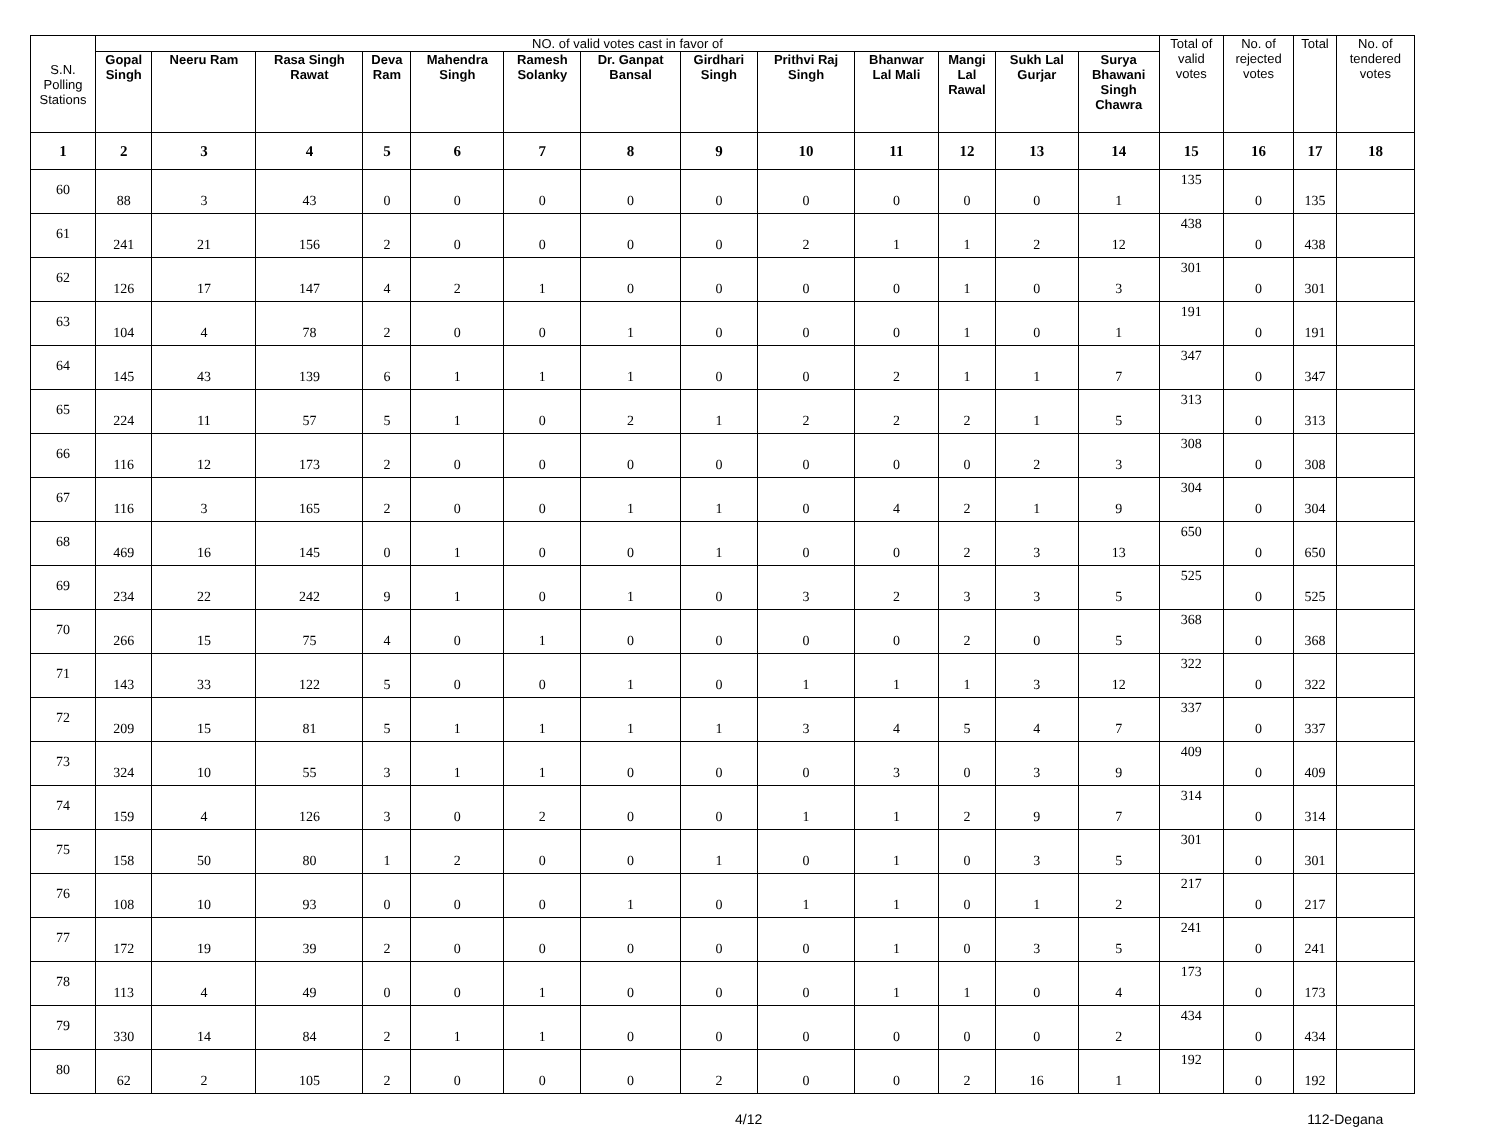| S.N. Polling Stations | NO. of valid votes cast in favor of | | | | | | | | | | | | | Total of valid votes | No. of rejected votes | Total | No. of tendered votes |
| --- | --- | --- | --- | --- | --- | --- | --- | --- | --- | --- | --- | --- | --- | --- | --- | --- | --- |
| | Gopal Singh | Neeru Ram | Rasa Singh Rawat | Deva Ram | Mahendra Singh | Ramesh Solanky | Dr. Ganpat Bansal | Girdhari Singh | Prithvi Raj Singh | Bhanwar Lal Mali | Mangi Lal Rawal | Sukh Lal Gurjar | Surya Bhawani Singh Chawra | | | | |
| 1 | 2 | 3 | 4 | 5 | 6 | 7 | 8 | 9 | 10 | 11 | 12 | 13 | 14 | 15 | 16 | 17 | 18 |
| 60 | 88 | 3 | 43 | 0 | 0 | 0 | 0 | 0 | 0 | 0 | 0 | 0 | 1 | 135 | 0 | 135 | |
| 61 | 241 | 21 | 156 | 2 | 0 | 0 | 0 | 0 | 2 | 1 | 1 | 2 | 12 | 438 | 0 | 438 | |
| 62 | 126 | 17 | 147 | 4 | 2 | 1 | 0 | 0 | 0 | 0 | 1 | 0 | 3 | 301 | 0 | 301 | |
| 63 | 104 | 4 | 78 | 2 | 0 | 0 | 1 | 0 | 0 | 0 | 1 | 0 | 1 | 191 | 0 | 191 | |
| 64 | 145 | 43 | 139 | 6 | 1 | 1 | 1 | 0 | 0 | 2 | 1 | 1 | 7 | 347 | 0 | 347 | |
| 65 | 224 | 11 | 57 | 5 | 1 | 0 | 2 | 1 | 2 | 2 | 2 | 1 | 5 | 313 | 0 | 313 | |
| 66 | 116 | 12 | 173 | 2 | 0 | 0 | 0 | 0 | 0 | 0 | 0 | 2 | 3 | 308 | 0 | 308 | |
| 67 | 116 | 3 | 165 | 2 | 0 | 0 | 1 | 1 | 0 | 4 | 2 | 1 | 9 | 304 | 0 | 304 | |
| 68 | 469 | 16 | 145 | 0 | 1 | 0 | 0 | 1 | 0 | 0 | 2 | 3 | 13 | 650 | 0 | 650 | |
| 69 | 234 | 22 | 242 | 9 | 1 | 0 | 1 | 0 | 3 | 2 | 3 | 3 | 5 | 525 | 0 | 525 | |
| 70 | 266 | 15 | 75 | 4 | 0 | 1 | 0 | 0 | 0 | 0 | 2 | 0 | 5 | 368 | 0 | 368 | |
| 71 | 143 | 33 | 122 | 5 | 0 | 0 | 1 | 0 | 1 | 1 | 1 | 3 | 12 | 322 | 0 | 322 | |
| 72 | 209 | 15 | 81 | 5 | 1 | 1 | 1 | 1 | 3 | 4 | 5 | 4 | 7 | 337 | 0 | 337 | |
| 73 | 324 | 10 | 55 | 3 | 1 | 1 | 0 | 0 | 0 | 3 | 0 | 3 | 9 | 409 | 0 | 409 | |
| 74 | 159 | 4 | 126 | 3 | 0 | 2 | 0 | 0 | 1 | 1 | 2 | 9 | 7 | 314 | 0 | 314 | |
| 75 | 158 | 50 | 80 | 1 | 2 | 0 | 0 | 1 | 0 | 1 | 0 | 3 | 5 | 301 | 0 | 301 | |
| 76 | 108 | 10 | 93 | 0 | 0 | 0 | 1 | 0 | 1 | 1 | 0 | 1 | 2 | 217 | 0 | 217 | |
| 77 | 172 | 19 | 39 | 2 | 0 | 0 | 0 | 0 | 0 | 1 | 0 | 3 | 5 | 241 | 0 | 241 | |
| 78 | 113 | 4 | 49 | 0 | 0 | 1 | 0 | 0 | 0 | 1 | 1 | 0 | 4 | 173 | 0 | 173 | |
| 79 | 330 | 14 | 84 | 2 | 1 | 1 | 0 | 0 | 0 | 0 | 0 | 0 | 2 | 434 | 0 | 434 | |
| 80 | 62 | 2 | 105 | 2 | 0 | 0 | 0 | 2 | 0 | 0 | 2 | 16 | 1 | 192 | 0 | 192 | |
4/12 112-Degana